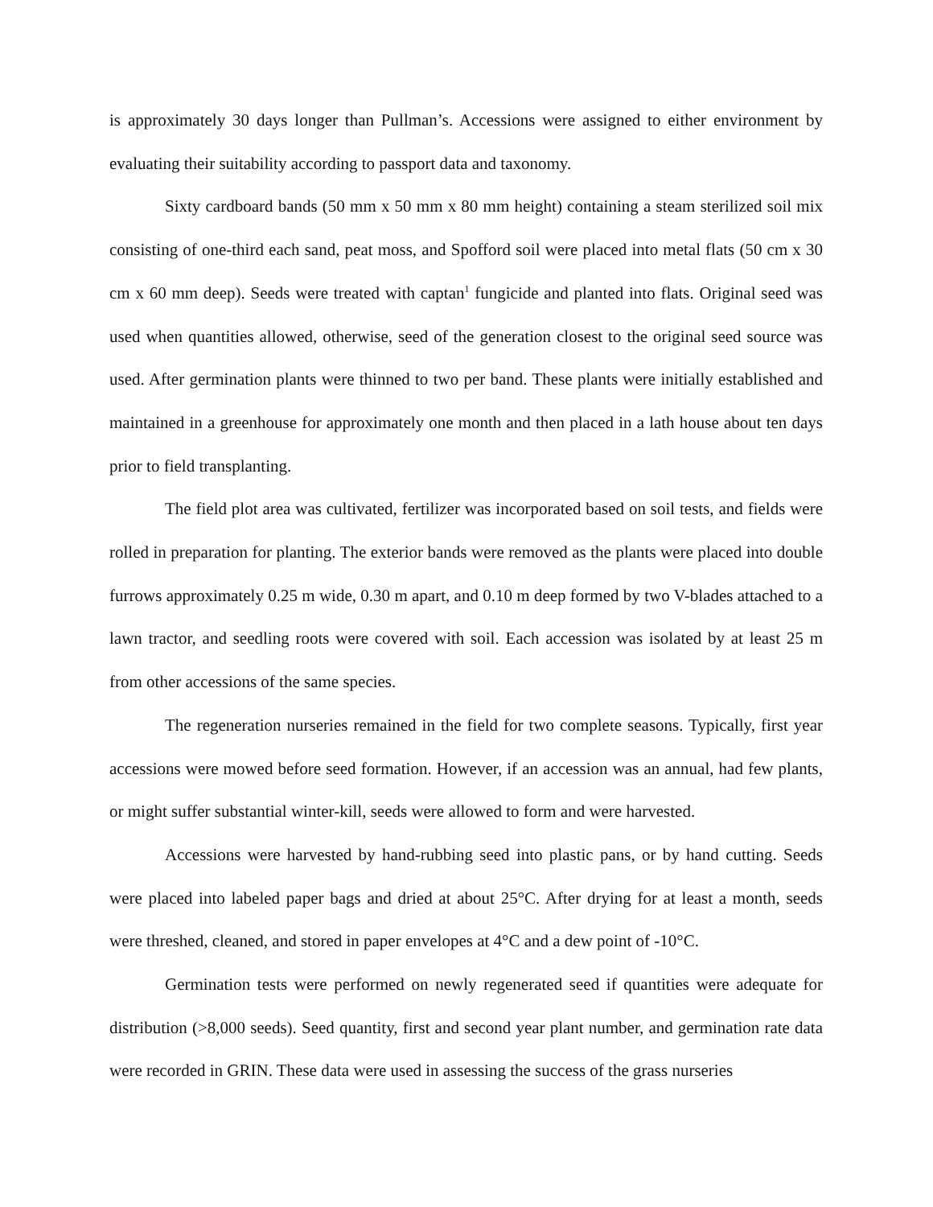is approximately 30 days longer than Pullman’s. Accessions were assigned to either environment by evaluating their suitability according to passport data and taxonomy.
Sixty cardboard bands (50 mm x 50 mm x 80 mm height) containing a steam sterilized soil mix consisting of one-third each sand, peat moss, and Spofford soil were placed into metal flats (50 cm x 30 cm x 60 mm deep). Seeds were treated with captan<sup>1</sup> fungicide and planted into flats. Original seed was used when quantities allowed, otherwise, seed of the generation closest to the original seed source was used. After germination plants were thinned to two per band. These plants were initially established and maintained in a greenhouse for approximately one month and then placed in a lath house about ten days prior to field transplanting.
The field plot area was cultivated, fertilizer was incorporated based on soil tests, and fields were rolled in preparation for planting. The exterior bands were removed as the plants were placed into double furrows approximately 0.25 m wide, 0.30 m apart, and 0.10 m deep formed by two V-blades attached to a lawn tractor, and seedling roots were covered with soil. Each accession was isolated by at least 25 m from other accessions of the same species.
The regeneration nurseries remained in the field for two complete seasons. Typically, first year accessions were mowed before seed formation. However, if an accession was an annual, had few plants, or might suffer substantial winter-kill, seeds were allowed to form and were harvested.
Accessions were harvested by hand-rubbing seed into plastic pans, or by hand cutting. Seeds were placed into labeled paper bags and dried at about 25°C. After drying for at least a month, seeds were threshed, cleaned, and stored in paper envelopes at 4°C and a dew point of -10°C.
Germination tests were performed on newly regenerated seed if quantities were adequate for distribution (>8,000 seeds). Seed quantity, first and second year plant number, and germination rate data were recorded in GRIN. These data were used in assessing the success of the grass nurseries